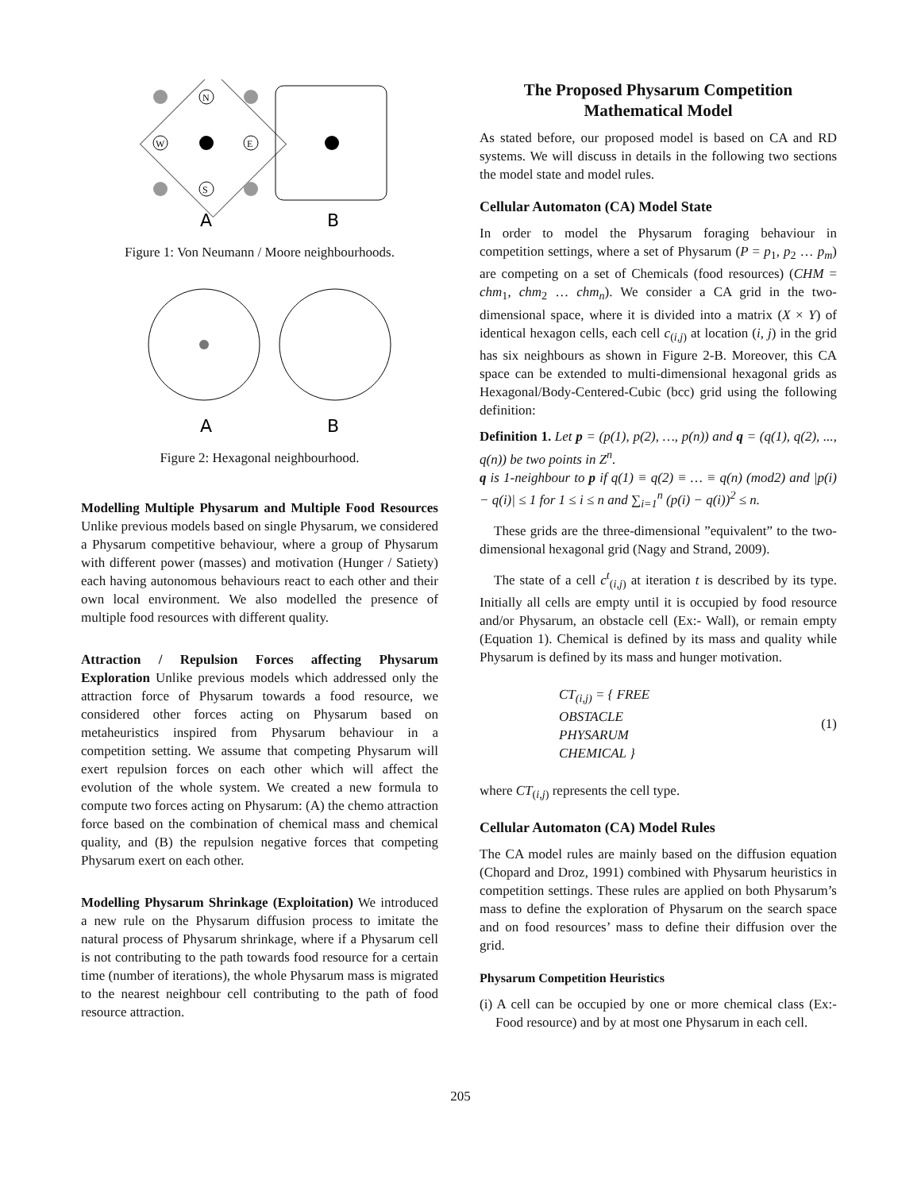N
S
W
E
A
B
Figure 1: Von Neumann / Moore neighbourhoods.
A
B
Figure 2: Hexagonal neighbourhood.
Modelling Multiple Physarum and Multiple Food Resources Unlike previous models based on single Physarum, we considered a Physarum competitive behaviour, where a group of Physarum with different power (masses) and motivation (Hunger / Satiety) each having autonomous behaviours react to each other and their own local environment. We also modelled the presence of multiple food resources with different quality.
Attraction / Repulsion Forces affecting Physarum Exploration Unlike previous models which addressed only the attraction force of Physarum towards a food resource, we considered other forces acting on Physarum based on metaheuristics inspired from Physarum behaviour in a competition setting. We assume that competing Physarum will exert repulsion forces on each other which will affect the evolution of the whole system. We created a new formula to compute two forces acting on Physarum: (A) the chemo attraction force based on the combination of chemical mass and chemical quality, and (B) the repulsion negative forces that competing Physarum exert on each other.
Modelling Physarum Shrinkage (Exploitation) We introduced a new rule on the Physarum diffusion process to imitate the natural process of Physarum shrinkage, where if a Physarum cell is not contributing to the path towards food resource for a certain time (number of iterations), the whole Physarum mass is migrated to the nearest neighbour cell contributing to the path of food resource attraction.
The Proposed Physarum Competition Mathematical Model
As stated before, our proposed model is based on CA and RD systems. We will discuss in details in the following two sections the model state and model rules.
Cellular Automaton (CA) Model State
In order to model the Physarum foraging behaviour in competition settings, where a set of Physarum (P = p<sub>1</sub>, p<sub>2</sub> … p<sub>m</sub>) are competing on a set of Chemicals (food resources) (CHM = chm<sub>1</sub>, chm<sub>2</sub> … chm<sub>n</sub>). We consider a CA grid in the two-dimensional space, where it is divided into a matrix (X × Y) of identical hexagon cells, each cell c<sub>(i,j)</sub> at location (i, j) in the grid has six neighbours as shown in Figure 2-B. Moreover, this CA space can be extended to multi-dimensional hexagonal grids as Hexagonal/Body-Centered-Cubic (bcc) grid using the following definition:
Definition 1. Let p = (p(1), p(2), …, p(n)) and q = (q(1), q(2), ..., q(n)) be two points in Z<sup>n</sup>.
q is 1-neighbour to p if q(1) ≡ q(2) ≡ … ≡ q(n) (mod2) and |p(i) − q(i)| ≤ 1 for 1 ≤ i ≤ n and ∑<sub>i=1</sub><sup>n</sup> (p(i) − q(i))<sup>2</sup> ≤ n.
These grids are the three-dimensional ”equivalent” to the two-dimensional hexagonal grid (Nagy and Strand, 2009).
The state of a cell c<sup>t</sup><sub>(i,j)</sub> at iteration t is described by its type. Initially all cells are empty until it is occupied by food resource and/or Physarum, an obstacle cell (Ex:- Wall), or remain empty (Equation 1). Chemical is defined by its mass and quality while Physarum is defined by its mass and hunger motivation.
CT<sub>(i,j)</sub> = { FREE
OBSTACLE
PHYSARUM
CHEMICAL } (1)
where CT<sub>(i,j)</sub> represents the cell type.
Cellular Automaton (CA) Model Rules
The CA model rules are mainly based on the diffusion equation (Chopard and Droz, 1991) combined with Physarum heuristics in competition settings. These rules are applied on both Physarum’s mass to define the exploration of Physarum on the search space and on food resources’ mass to define their diffusion over the grid.
Physarum Competition Heuristics
(i) A cell can be occupied by one or more chemical class (Ex:- Food resource) and by at most one Physarum in each cell.
205